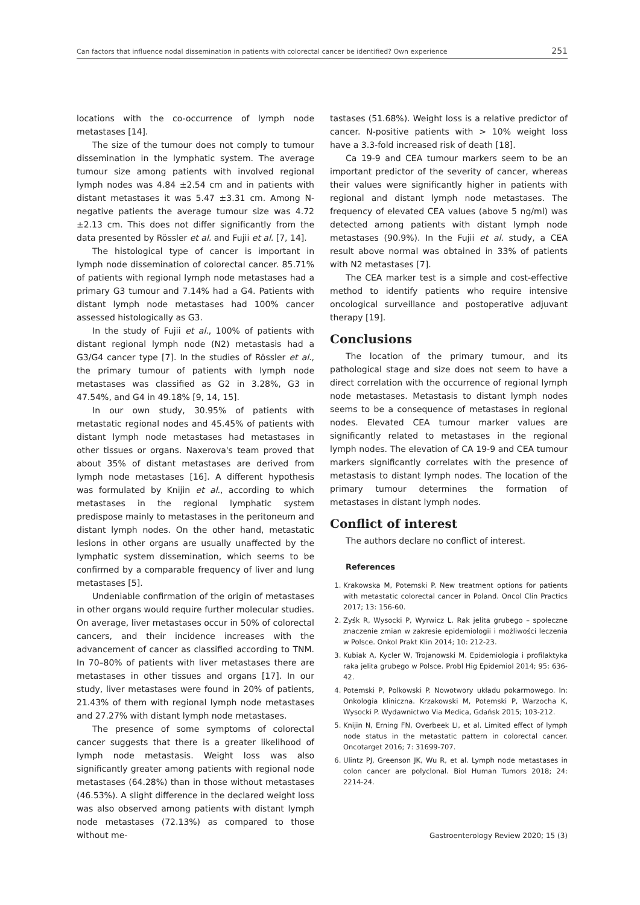Can factors that influence nodal dissemination in patients with colorectal cancer be identified? Own experience 251
locations with the co-occurrence of lymph node metastases [14].
The size of the tumour does not comply to tumour dissemination in the lymphatic system. The average tumour size among patients with involved regional lymph nodes was 4.84 ±2.54 cm and in patients with distant metastases it was 5.47 ±3.31 cm. Among N-negative patients the average tumour size was 4.72 ±2.13 cm. This does not differ significantly from the data presented by Rössler et al. and Fujii et al. [7, 14].
The histological type of cancer is important in lymph node dissemination of colorectal cancer. 85.71% of patients with regional lymph node metastases had a primary G3 tumour and 7.14% had a G4. Patients with distant lymph node metastases had 100% cancer assessed histologically as G3.
In the study of Fujii et al., 100% of patients with distant regional lymph node (N2) metastasis had a G3/G4 cancer type [7]. In the studies of Rössler et al., the primary tumour of patients with lymph node metastases was classified as G2 in 3.28%, G3 in 47.54%, and G4 in 49.18% [9, 14, 15].
In our own study, 30.95% of patients with metastatic regional nodes and 45.45% of patients with distant lymph node metastases had metastases in other tissues or organs. Naxerova's team proved that about 35% of distant metastases are derived from lymph node metastases [16]. A different hypothesis was formulated by Knijin et al., according to which metastases in the regional lymphatic system predispose mainly to metastases in the peritoneum and distant lymph nodes. On the other hand, metastatic lesions in other organs are usually unaffected by the lymphatic system dissemination, which seems to be confirmed by a comparable frequency of liver and lung metastases [5].
Undeniable confirmation of the origin of metastases in other organs would require further molecular studies. On average, liver metastases occur in 50% of colorectal cancers, and their incidence increases with the advancement of cancer as classified according to TNM. In 70–80% of patients with liver metastases there are metastases in other tissues and organs [17]. In our study, liver metastases were found in 20% of patients, 21.43% of them with regional lymph node metastases and 27.27% with distant lymph node metastases.
The presence of some symptoms of colorectal cancer suggests that there is a greater likelihood of lymph node metastasis. Weight loss was also significantly greater among patients with regional node metastases (64.28%) than in those without metastases (46.53%). A slight difference in the declared weight loss was also observed among patients with distant lymph node metastases (72.13%) as compared to those without me-
tastases (51.68%). Weight loss is a relative predictor of cancer. N-positive patients with > 10% weight loss have a 3.3-fold increased risk of death [18].
Ca 19-9 and CEA tumour markers seem to be an important predictor of the severity of cancer, whereas their values were significantly higher in patients with regional and distant lymph node metastases. The frequency of elevated CEA values (above 5 ng/ml) was detected among patients with distant lymph node metastases (90.9%). In the Fujii et al. study, a CEA result above normal was obtained in 33% of patients with N2 metastases [7].
The CEA marker test is a simple and cost-effective method to identify patients who require intensive oncological surveillance and postoperative adjuvant therapy [19].
Conclusions
The location of the primary tumour, and its pathological stage and size does not seem to have a direct correlation with the occurrence of regional lymph node metastases. Metastasis to distant lymph nodes seems to be a consequence of metastases in regional nodes. Elevated CEA tumour marker values are significantly related to metastases in the regional lymph nodes. The elevation of CA 19-9 and CEA tumour markers significantly correlates with the presence of metastasis to distant lymph nodes. The location of the primary tumour determines the formation of metastases in distant lymph nodes.
Conflict of interest
The authors declare no conflict of interest.
References
1. Krakowska M, Potemski P. New treatment options for patients with metastatic colorectal cancer in Poland. Oncol Clin Practics 2017; 13: 156-60.
2. Zyśk R, Wysocki P, Wyrwicz L. Rak jelita grubego – społeczne znaczenie zmian w zakresie epidemiologii i możliwości leczenia w Polsce. Onkol Prakt Klin 2014; 10: 212-23.
3. Kubiak A, Kycler W, Trojanowski M. Epidemiologia i profilaktyka raka jelita grubego w Polsce. Probl Hig Epidemiol 2014; 95: 636-42.
4. Potemski P, Polkowski P. Nowotwory układu pokarmowego. In: Onkologia kliniczna. Krzakowski M, Potemski P, Warzocha K, Wysocki P. Wydawnictwo Via Medica, Gdańsk 2015; 103-212.
5. Knijin N, Erning FN, Overbeek LI, et al. Limited effect of lymph node status in the metastatic pattern in colorectal cancer. Oncotarget 2016; 7: 31699-707.
6. Ulintz PJ, Greenson JK, Wu R, et al. Lymph node metastases in colon cancer are polyclonal. Biol Human Tumors 2018; 24: 2214-24.
Gastroenterology Review 2020; 15 (3)